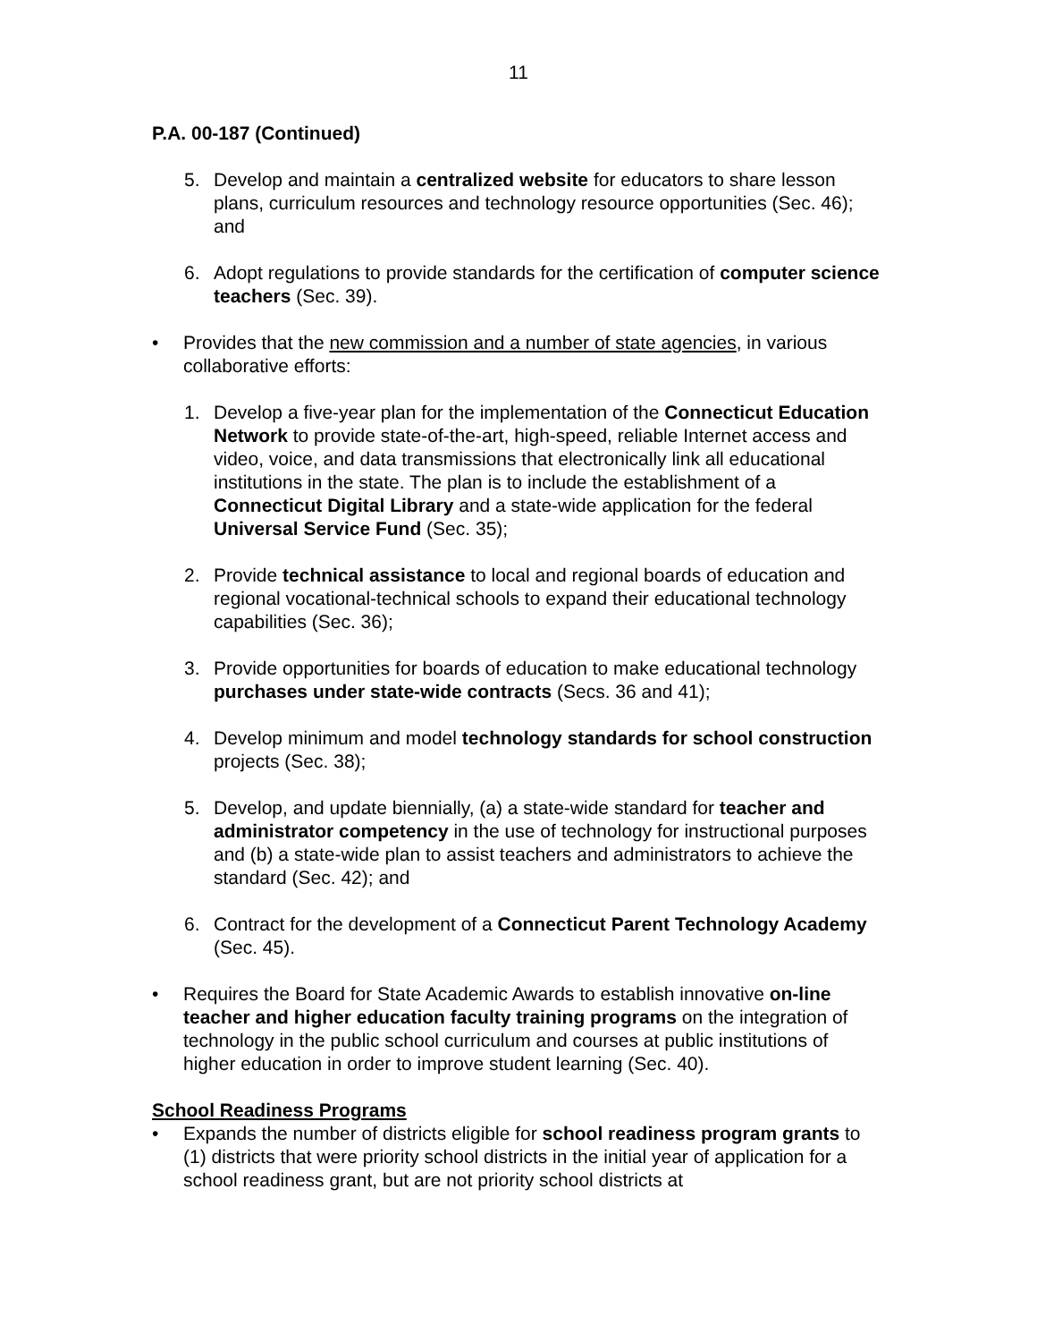11
P.A. 00-187 (Continued)
5. Develop and maintain a centralized website for educators to share lesson plans, curriculum resources and technology resource opportunities (Sec. 46); and
6. Adopt regulations to provide standards for the certification of computer science teachers (Sec. 39).
• Provides that the new commission and a number of state agencies, in various collaborative efforts:
1. Develop a five-year plan for the implementation of the Connecticut Education Network to provide state-of-the-art, high-speed, reliable Internet access and video, voice, and data transmissions that electronically link all educational institutions in the state. The plan is to include the establishment of a Connecticut Digital Library and a state-wide application for the federal Universal Service Fund (Sec. 35);
2. Provide technical assistance to local and regional boards of education and regional vocational-technical schools to expand their educational technology capabilities (Sec. 36);
3. Provide opportunities for boards of education to make educational technology purchases under state-wide contracts (Secs. 36 and 41);
4. Develop minimum and model technology standards for school construction projects (Sec. 38);
5. Develop, and update biennially, (a) a state-wide standard for teacher and administrator competency in the use of technology for instructional purposes and (b) a state-wide plan to assist teachers and administrators to achieve the standard (Sec. 42); and
6. Contract for the development of a Connecticut Parent Technology Academy (Sec. 45).
• Requires the Board for State Academic Awards to establish innovative on-line teacher and higher education faculty training programs on the integration of technology in the public school curriculum and courses at public institutions of higher education in order to improve student learning (Sec. 40).
School Readiness Programs
• Expands the number of districts eligible for school readiness program grants to (1) districts that were priority school districts in the initial year of application for a school readiness grant, but are not priority school districts at